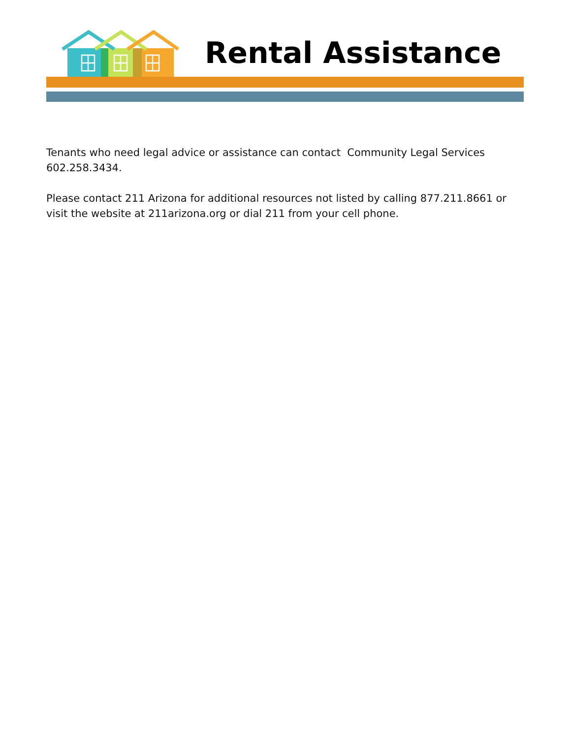Rental Assistance
Tenants who need legal advice or assistance can contact Community Legal Services 602.258.3434.
Please contact 211 Arizona for additional resources not listed by calling 877.211.8661 or visit the website at 211arizona.org or dial 211 from your cell phone.